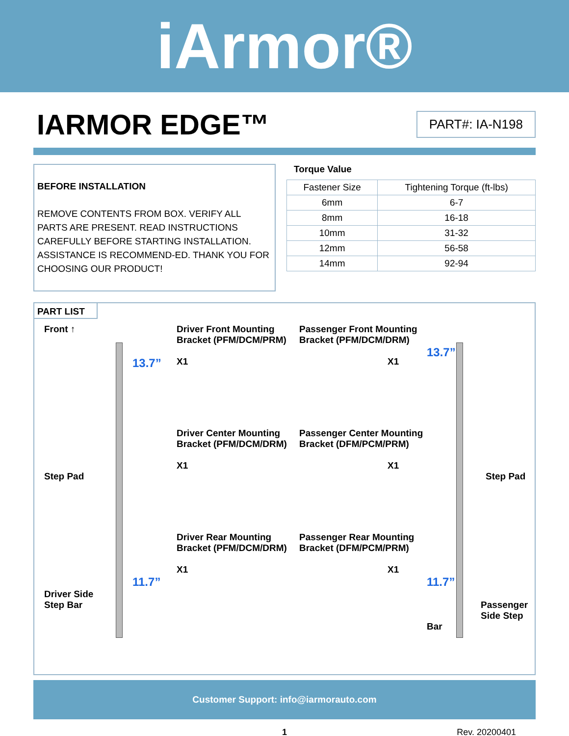iArmor®
IARMOR EDGE™
PART#: IA-N198
BEFORE INSTALLATION
REMOVE CONTENTS FROM BOX. VERIFY ALL PARTS ARE PRESENT. READ INSTRUCTIONS CAREFULLY BEFORE STARTING INSTALLATION. ASSISTANCE IS RECOMMEND-ED. THANK YOU FOR CHOOSING OUR PRODUCT!
Torque Value
| Fastener Size | Tightening Torque (ft-lbs) |
| --- | --- |
| 6mm | 6-7 |
| 8mm | 16-18 |
| 10mm | 31-32 |
| 12mm | 56-58 |
| 14mm | 92-94 |
PART LIST
Front ↑
13.7”
Driver Front Mounting
Bracket (PFM/DCM/PRM)
X1
Passenger Front Mounting
Bracket (PFM/DCM/DRM)
X1
13.7”
Step Pad
Driver Center Mounting
Bracket (PFM/DCM/DRM)
X1
Passenger Center Mounting
Bracket (DFM/PCM/PRM)
X1
Step Pad
11.7”
Driver Side
Step Bar
Driver Rear Mounting
Bracket (PFM/DCM/DRM)
X1
Passenger Rear Mounting
Bracket (DFM/PCM/PRM)
X1
11.7”
Passenger
Side Step Bar
Customer Support: info@iarmorauto.com
1 Rev. 20200401